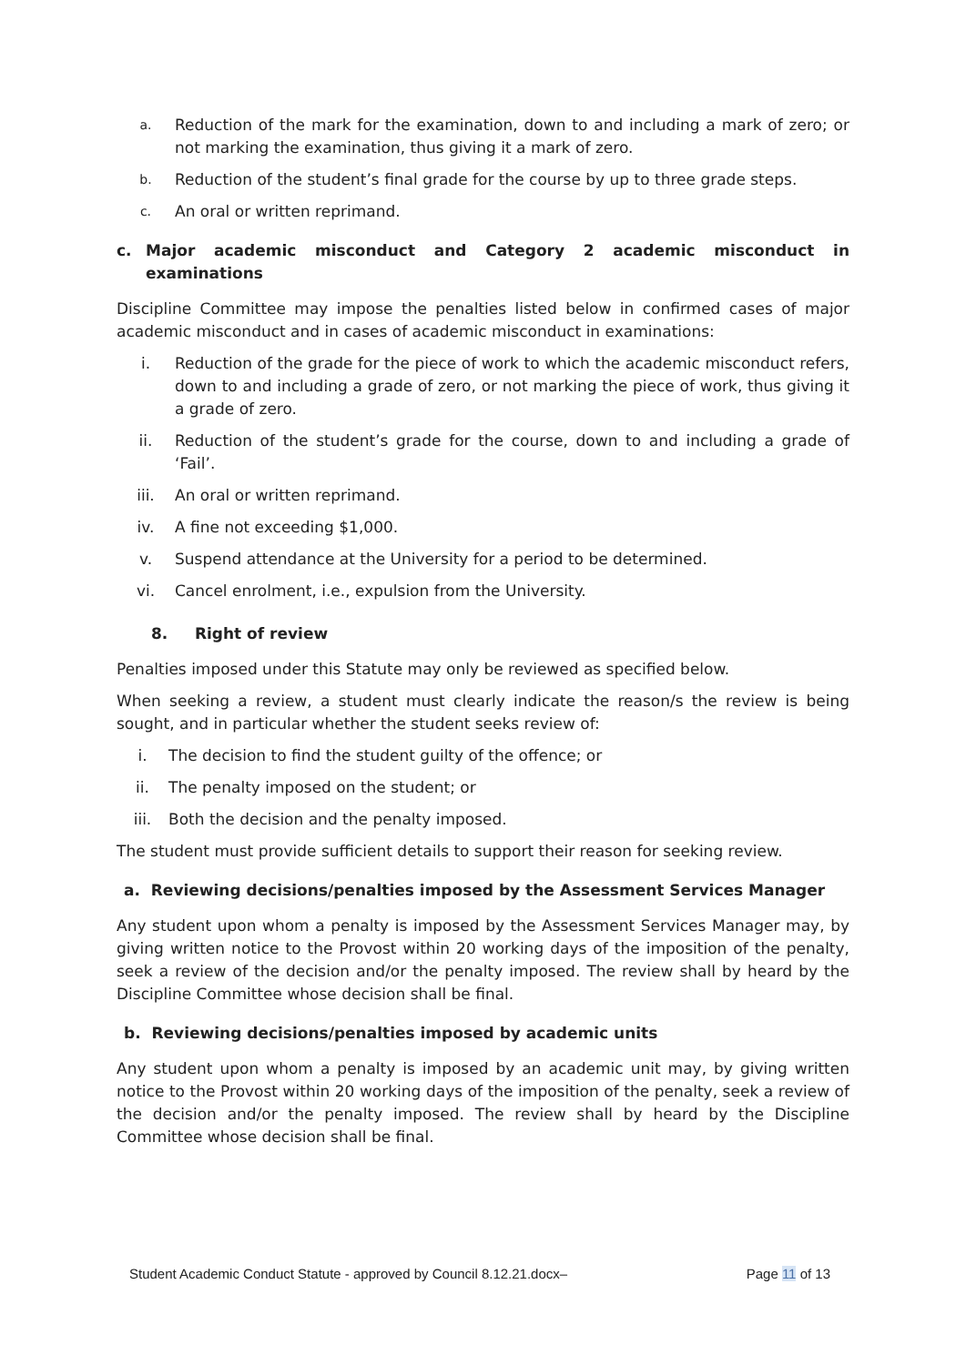a. Reduction of the mark for the examination, down to and including a mark of zero; or not marking the examination, thus giving it a mark of zero.
b. Reduction of the student’s final grade for the course by up to three grade steps.
c. An oral or written reprimand.
c. Major academic misconduct and Category 2 academic misconduct in examinations
Discipline Committee may impose the penalties listed below in confirmed cases of major academic misconduct and in cases of academic misconduct in examinations:
i. Reduction of the grade for the piece of work to which the academic misconduct refers, down to and including a grade of zero, or not marking the piece of work, thus giving it a grade of zero.
ii. Reduction of the student’s grade for the course, down to and including a grade of ‘Fail’.
iii. An oral or written reprimand.
iv. A fine not exceeding $1,000.
v. Suspend attendance at the University for a period to be determined.
vi. Cancel enrolment, i.e., expulsion from the University.
8. Right of review
Penalties imposed under this Statute may only be reviewed as specified below.
When seeking a review, a student must clearly indicate the reason/s the review is being sought, and in particular whether the student seeks review of:
i. The decision to find the student guilty of the offence; or
ii. The penalty imposed on the student; or
iii. Both the decision and the penalty imposed.
The student must provide sufficient details to support their reason for seeking review.
a. Reviewing decisions/penalties imposed by the Assessment Services Manager
Any student upon whom a penalty is imposed by the Assessment Services Manager may, by giving written notice to the Provost within 20 working days of the imposition of the penalty, seek a review of the decision and/or the penalty imposed. The review shall by heard by the Discipline Committee whose decision shall be final.
b. Reviewing decisions/penalties imposed by academic units
Any student upon whom a penalty is imposed by an academic unit may, by giving written notice to the Provost within 20 working days of the imposition of the penalty, seek a review of the decision and/or the penalty imposed. The review shall by heard by the Discipline Committee whose decision shall be final.
Student Academic Conduct Statute - approved by Council 8.12.21.docx– Page 11 of 13